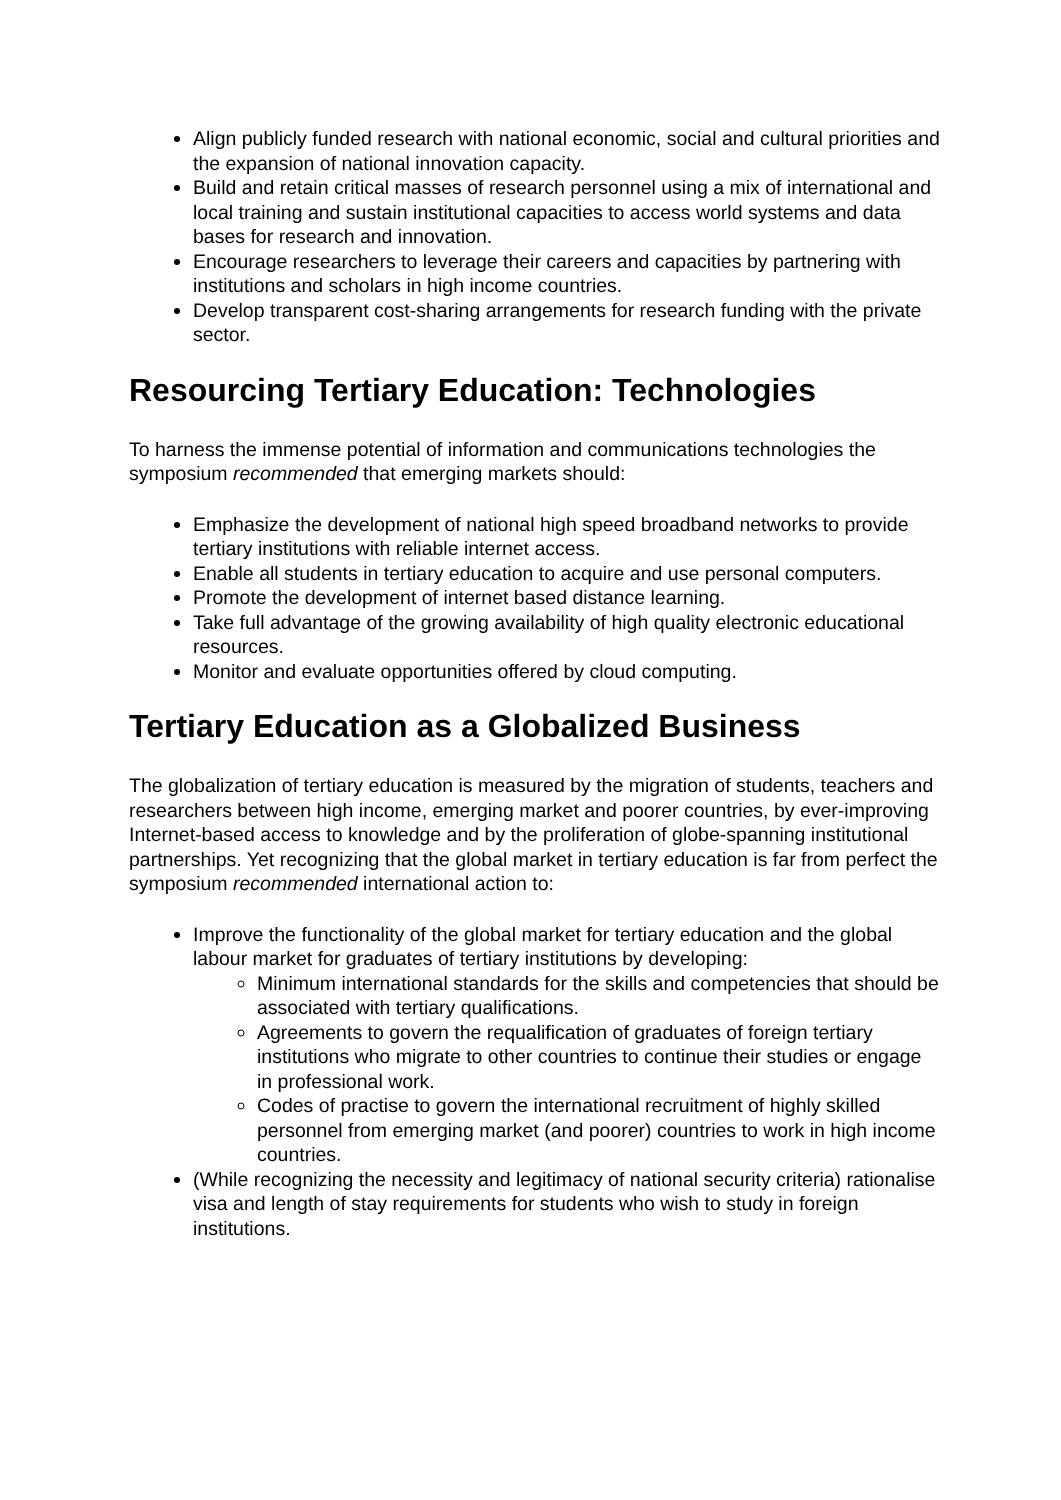Align publicly funded research with national economic, social and cultural priorities and the expansion of national innovation capacity.
Build and retain critical masses of research personnel using a mix of international and local training and sustain institutional capacities to access world systems and data bases for research and innovation.
Encourage researchers to leverage their careers and capacities by partnering with institutions and scholars in high income countries.
Develop transparent cost-sharing arrangements for research funding with the private sector.
Resourcing Tertiary Education: Technologies
To harness the immense potential of information and communications technologies the symposium recommended that emerging markets should:
Emphasize the development of national high speed broadband networks to provide tertiary institutions with reliable internet access.
Enable all students in tertiary education to acquire and use personal computers.
Promote the development of internet based distance learning.
Take full advantage of the growing availability of high quality electronic educational resources.
Monitor and evaluate opportunities offered by cloud computing.
Tertiary Education as a Globalized Business
The globalization of tertiary education is measured by the migration of students, teachers and researchers between high income, emerging market and poorer countries, by ever-improving Internet-based access to knowledge and by the proliferation of globe-spanning institutional partnerships. Yet recognizing that the global market in tertiary education is far from perfect the symposium recommended international action to:
Improve the functionality of the global market for tertiary education and the global labour market for graduates of tertiary institutions by developing:
Minimum international standards for the skills and competencies that should be associated with tertiary qualifications.
Agreements to govern the requalification of graduates of foreign tertiary institutions who migrate to other countries to continue their studies or engage in professional work.
Codes of practise to govern the international recruitment of highly skilled personnel from emerging market (and poorer) countries to work in high income countries.
(While recognizing the necessity and legitimacy of national security criteria) rationalise visa and length of stay requirements for students who wish to study in foreign institutions.